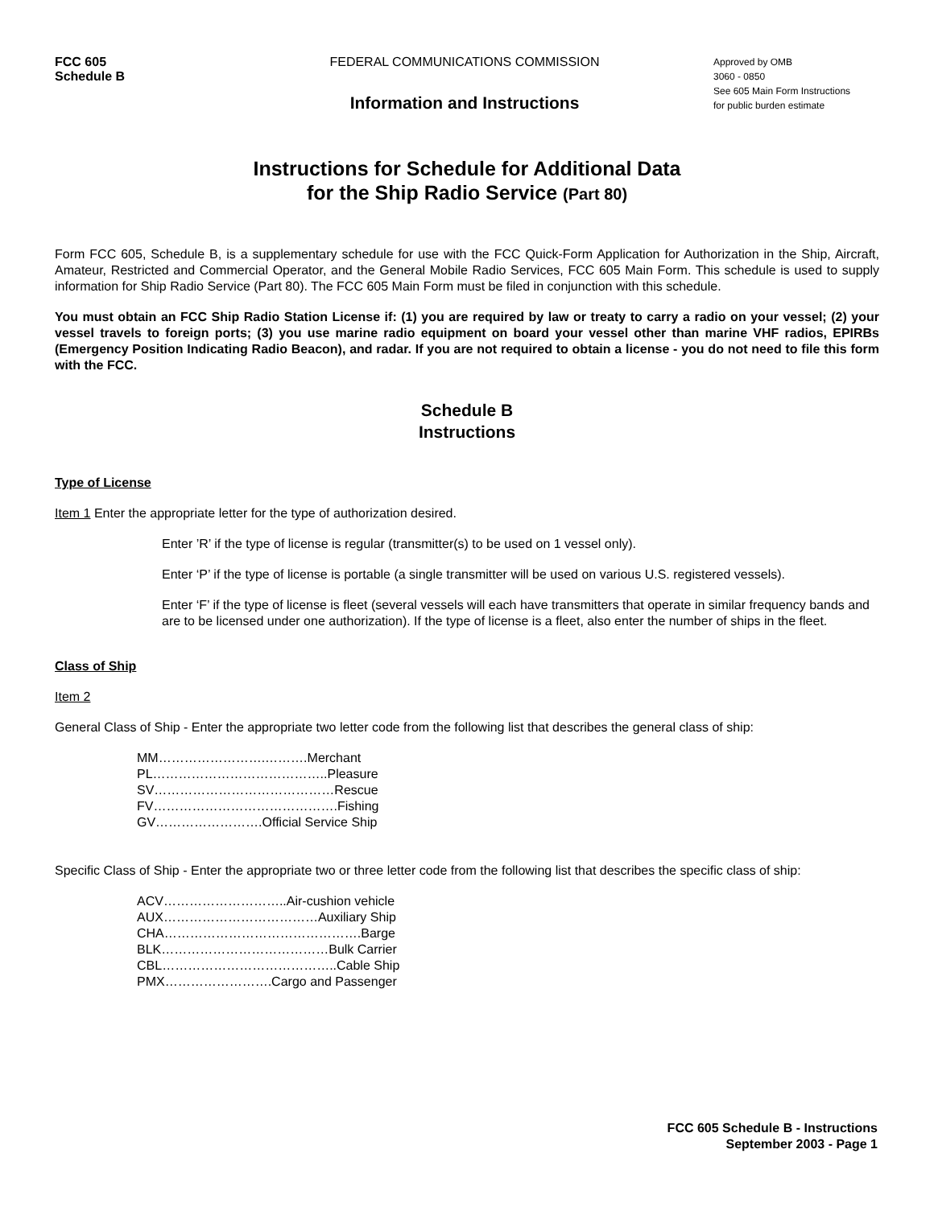FCC 605
Schedule B
FEDERAL COMMUNICATIONS COMMISSION
Information and Instructions
Approved by OMB
3060 - 0850
See 605 Main Form Instructions
for public burden estimate
Instructions for Schedule for Additional Data
for the Ship Radio Service (Part 80)
Form FCC 605, Schedule B, is a supplementary schedule for use with the FCC Quick-Form Application for Authorization in the Ship, Aircraft, Amateur, Restricted and Commercial Operator, and the General Mobile Radio Services, FCC 605 Main Form. This schedule is used to supply information for Ship Radio Service (Part 80). The FCC 605 Main Form must be filed in conjunction with this schedule.
You must obtain an FCC Ship Radio Station License if: (1) you are required by law or treaty to carry a radio on your vessel; (2) your vessel travels to foreign ports; (3) you use marine radio equipment on board your vessel other than marine VHF radios, EPIRBs (Emergency Position Indicating Radio Beacon), and radar. If you are not required to obtain a license - you do not need to file this form with the FCC.
Schedule B
Instructions
Type of License
Item 1 Enter the appropriate letter for the type of authorization desired.
Enter ’R’ if the type of license is regular (transmitter(s) to be used on 1 vessel only).
Enter ‘P’ if the type of license is portable (a single transmitter will be used on various U.S. registered vessels).
Enter ‘F’ if the type of license is fleet (several vessels will each have transmitters that operate in similar frequency bands and are to be licensed under one authorization). If the type of license is a fleet, also enter the number of ships in the fleet.
Class of Ship
Item 2
General Class of Ship - Enter the appropriate two letter code from the following list that describes the general class of ship:
MM…………………….……….Merchant
PL…………………………………..Pleasure
SV……………………………………Rescue
FV…………………………………….Fishing
GV…………………….Official Service Ship
Specific Class of Ship - Enter the appropriate two or three letter code from the following list that describes the specific class of ship:
ACV………………………..Air-cushion vehicle
AUX………………………………Auxiliary Ship
CHA……………………………………….Barge
BLK…………………………………Bulk Carrier
CBL…………………………………..Cable Ship
PMX…………………….Cargo and Passenger
FCC 605 Schedule B - Instructions
September 2003 - Page 1